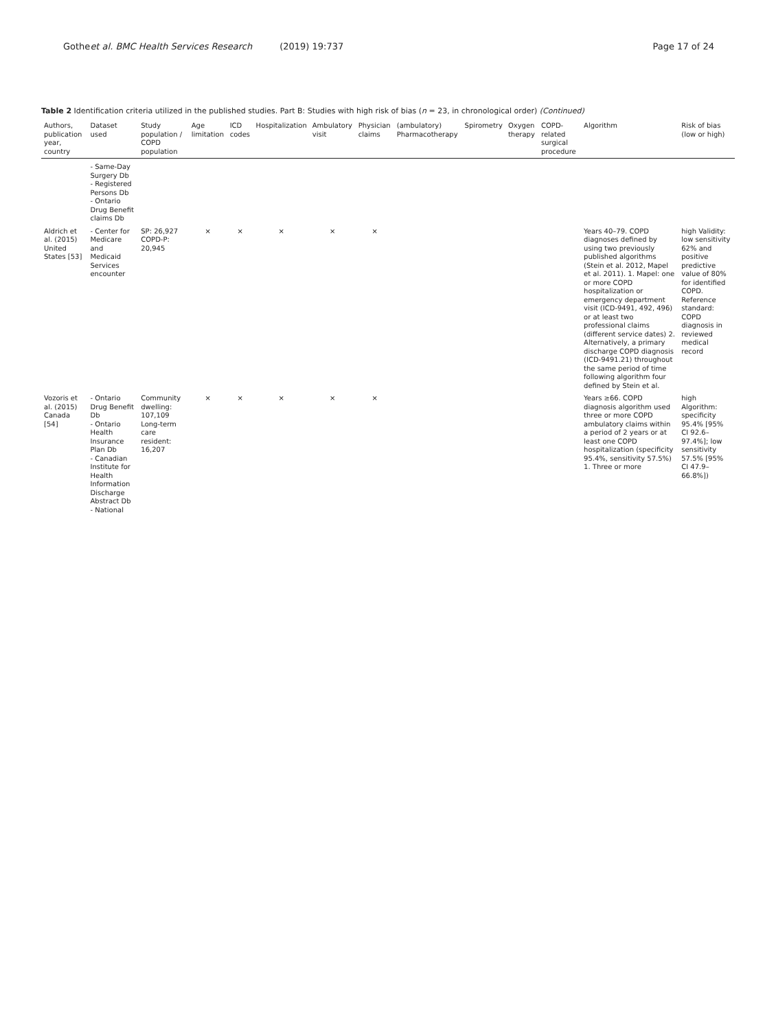Gothe et al. BMC Health Services Research (2019) 19:737 Page 17 of 24
Table 2 Identification criteria utilized in the published studies. Part B: Studies with high risk of bias (n = 23, in chronological order) (Continued)
| Authors, publication year, country | Dataset used | Study population / COPD population | Age limitation | ICD codes | Hospitalization | Ambulatory visit | Physician claims | (ambulatory) Pharmacotherapy | Spirometry | Oxygen therapy | COPD-related surgical procedure | Algorithm | Risk of bias (low or high) |
| --- | --- | --- | --- | --- | --- | --- | --- | --- | --- | --- | --- | --- | --- |
| | - Same-Day Surgery Db - Registered Persons Db - Ontario Drug Benefit claims Db | | | | | | | | | | | | |
| Aldrich et al. (2015) United States [53] | - Center for Medicare and Medicaid Services encounter | SP: 26,927 COPD-P: 20,945 | × | × | × | × | × | | | | | Years 40–79. COPD diagnoses defined by using two previously published algorithms (Stein et al. 2012, Mapel et al. 2011). 1. Mapel: one or more COPD hospitalization or emergency department visit (ICD-9491, 492, 496) or at least two professional claims (different service dates) 2. Alternatively, a primary discharge COPD diagnosis (ICD-9491.21) throughout the same period of time following algorithm four defined by Stein et al. | high Validity: low sensitivity 62% and positive predictive value of 80% for identified COPD. Reference standard: COPD diagnosis in reviewed medical record |
| Vozoris et al. (2015) Canada [54] | - Ontario Drug Benefit Db - Ontario Health Insurance Plan Db - Canadian Institute for Health Information Discharge Abstract Db - National | Community dwelling: 107,109 Long-term care resident: 16,207 | × | × | × | × | × | | | | | Years ≥66. COPD diagnosis algorithm used three or more COPD ambulatory claims within a period of 2 years or at least one COPD hospitalization (specificity 95.4%, sensitivity 57.5%) 1. Three or more | high Algorithm: specificity 95.4% [95% CI 92.6–97.4%]; low sensitivity 57.5% [95% CI 47.9–66.8%]) |